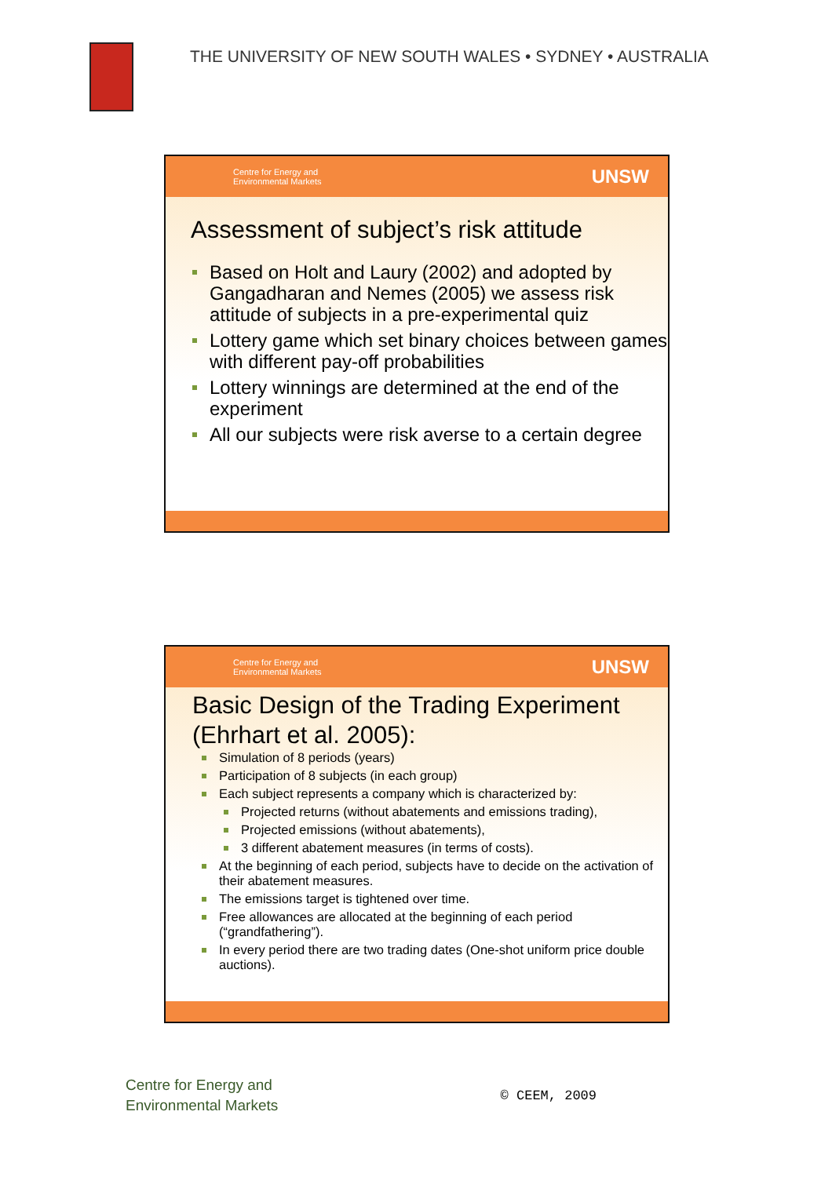THE UNIVERSITY OF NEW SOUTH WALES • SYDNEY • AUSTRALIA
Centre for Energy and
Environmental Markets UNSW
Assessment of subject’s risk attitude
Based on Holt and Laury (2002) and adopted by Gangadharan and Nemes (2005) we assess risk attitude of subjects in a pre-experimental quiz
Lottery game which set binary choices between games with different pay-off probabilities
Lottery winnings are determined at the end of the experiment
All our subjects were risk averse to a certain degree
Centre for Energy and
Environmental Markets UNSW
Basic Design of the Trading Experiment (Ehrhart et al. 2005):
Simulation of 8 periods (years)
Participation of 8 subjects (in each group)
Each subject represents a company which is characterized by:
Projected returns (without abatements and emissions trading),
Projected emissions (without abatements),
3 different abatement measures (in terms of costs).
At the beginning of each period, subjects have to decide on the activation of their abatement measures.
The emissions target is tightened over time.
Free allowances are allocated at the beginning of each period (“grandfathering”).
In every period there are two trading dates (One-shot uniform price double auctions).
Centre for Energy and
Environmental Markets
© CEEM, 2009